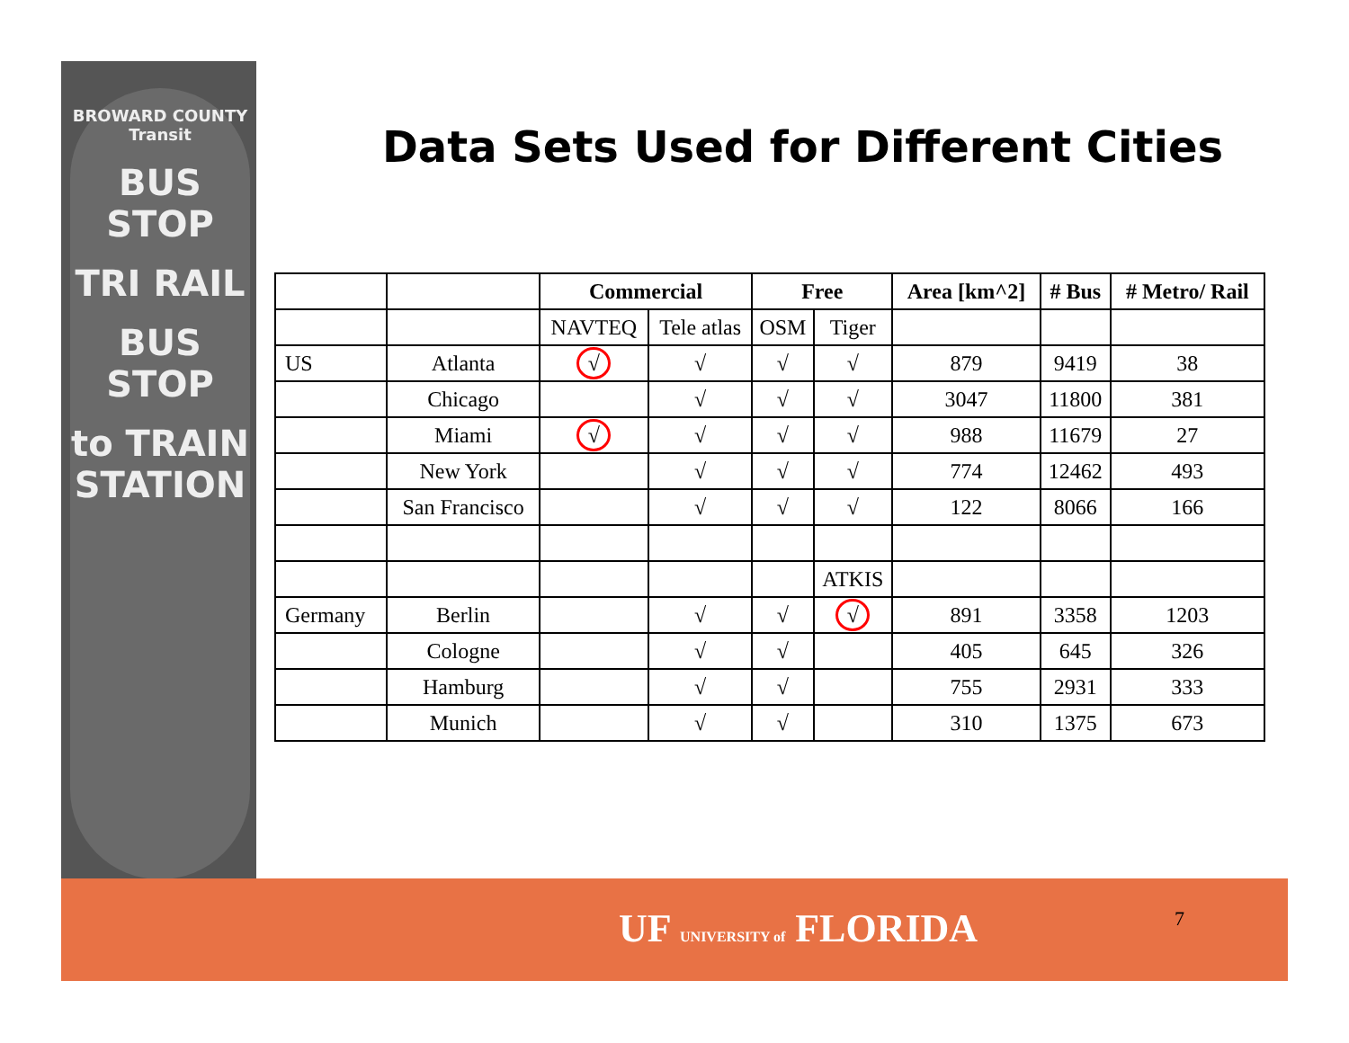BROWARD COUNTY Transit
BUS STOP
TRI RAIL
BUS STOP
to TRAIN STATION
Data Sets Used for Different Cities
| | | Commercial | | Free | | Area [km^2] | # Bus | # Metro/ Rail |
| --- | --- | --- | --- | --- | --- | --- | --- | --- |
| | | NAVTEQ | Tele atlas | OSM | Tiger | | | |
| US | Atlanta | √ | √ | √ | √ | 879 | 9419 | 38 |
| | Chicago | | √ | √ | √ | 3047 | 11800 | 381 |
| | Miami | √ | √ | √ | √ | 988 | 11679 | 27 |
| | New York | | √ | √ | √ | 774 | 12462 | 493 |
| | San Francisco | | √ | √ | √ | 122 | 8066 | 166 |
| | | | | | ATKIS | | | |
| Germany | Berlin | | √ | √ | √ | 891 | 3358 | 1203 |
| | Cologne | | √ | √ | | 405 | 645 | 326 |
| | Hamburg | | √ | √ | | 755 | 2931 | 333 |
| | Munich | | √ | √ | | 310 | 1375 | 673 |
UF UNIVERSITY of FLORIDA 7